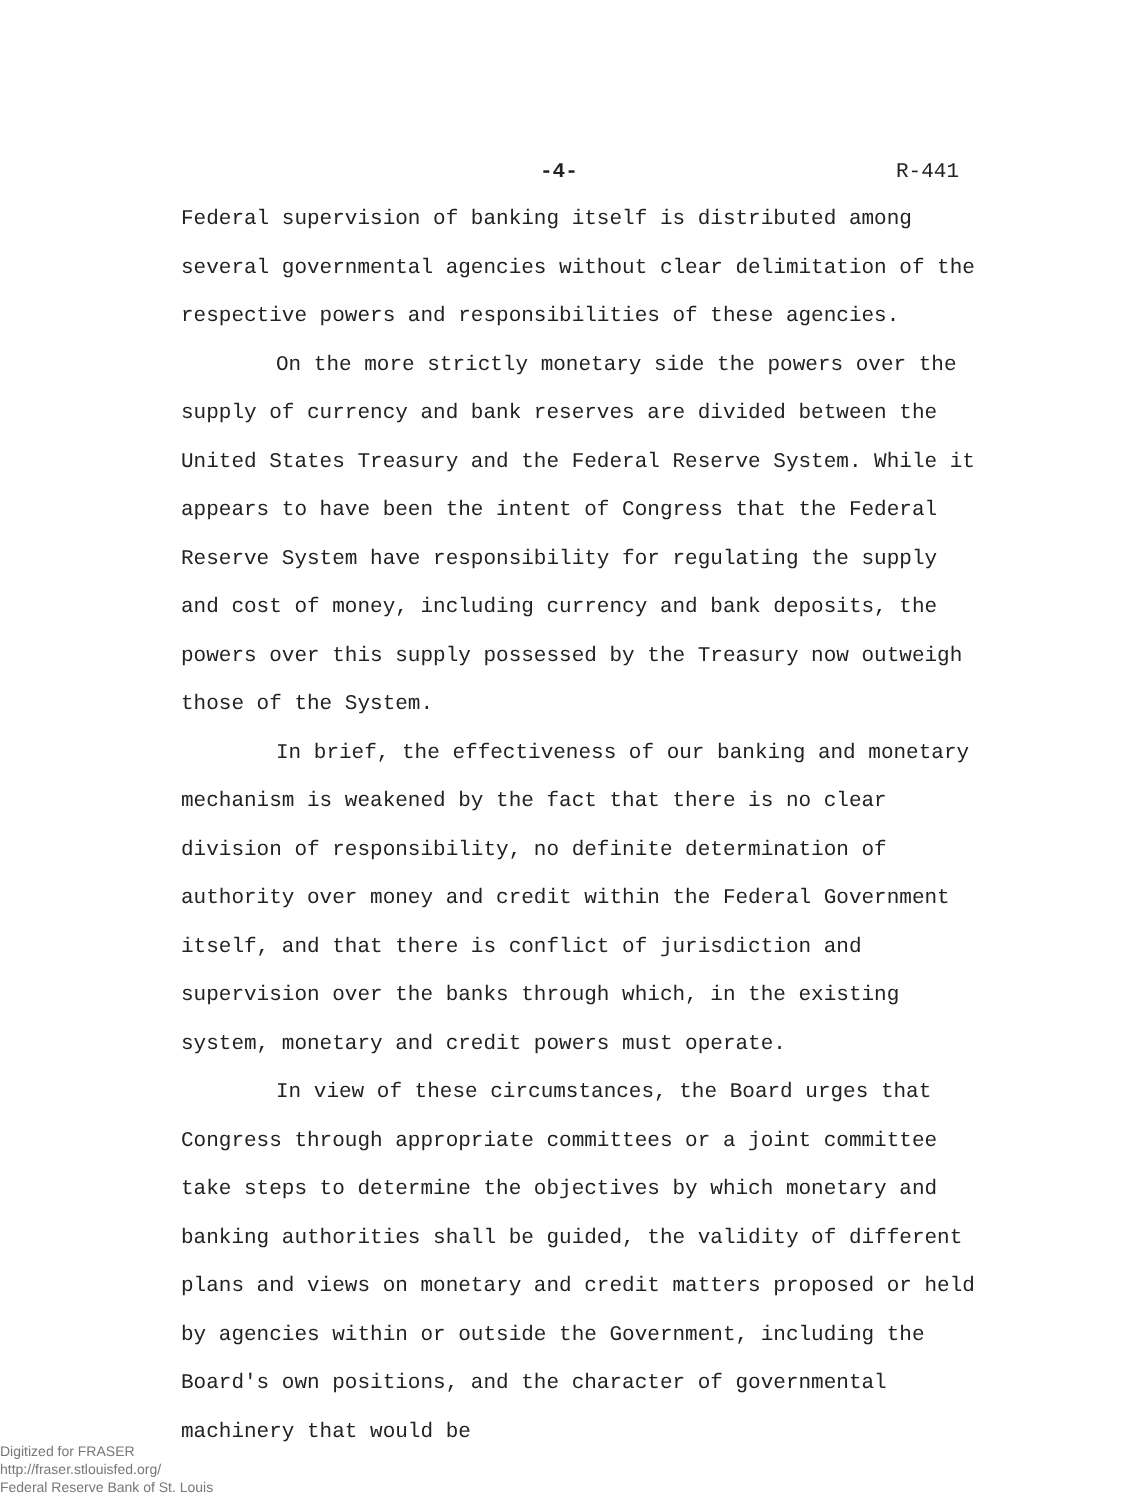-4- R-441
Federal supervision of banking itself is distributed among several governmental agencies without clear delimitation of the respective powers and responsibilities of these agencies.
On the more strictly monetary side the powers over the supply of currency and bank reserves are divided between the United States Treasury and the Federal Reserve System. While it appears to have been the intent of Congress that the Federal Reserve System have responsibility for regulating the supply and cost of money, including currency and bank deposits, the powers over this supply possessed by the Treasury now outweigh those of the System.
In brief, the effectiveness of our banking and monetary mechanism is weakened by the fact that there is no clear division of responsibility, no definite determination of authority over money and credit within the Federal Government itself, and that there is conflict of jurisdiction and supervision over the banks through which, in the existing system, monetary and credit powers must operate.
In view of these circumstances, the Board urges that Congress through appropriate committees or a joint committee take steps to determine the objectives by which monetary and banking authorities shall be guided, the validity of different plans and views on monetary and credit matters proposed or held by agencies within or outside the Government, including the Board's own positions, and the character of governmental machinery that would be
Digitized for FRASER
http://fraser.stlouisfed.org/
Federal Reserve Bank of St. Louis